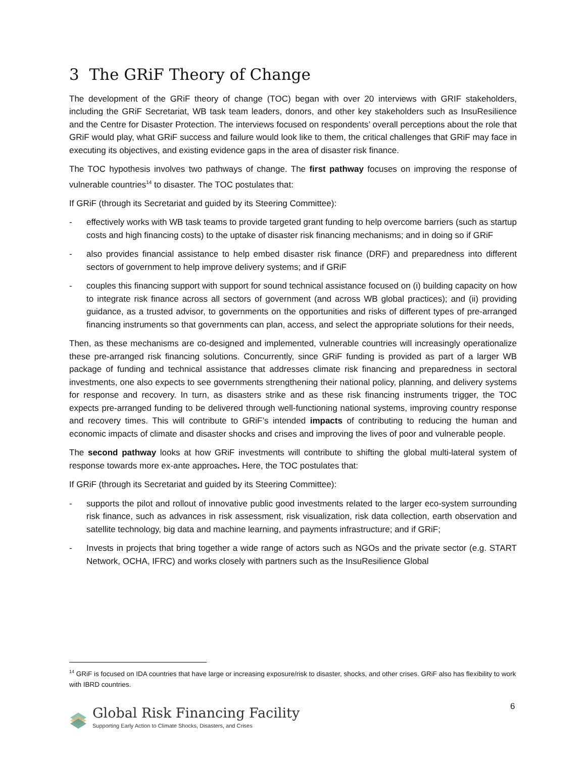3 The GRiF Theory of Change
The development of the GRiF theory of change (TOC) began with over 20 interviews with GRIF stakeholders, including the GRiF Secretariat, WB task team leaders, donors, and other key stakeholders such as InsuResilience and the Centre for Disaster Protection. The interviews focused on respondents’ overall perceptions about the role that GRiF would play, what GRiF success and failure would look like to them, the critical challenges that GRiF may face in executing its objectives, and existing evidence gaps in the area of disaster risk finance.
The TOC hypothesis involves two pathways of change. The first pathway focuses on improving the response of vulnerable countries<sup>14</sup> to disaster. The TOC postulates that:
If GRiF (through its Secretariat and guided by its Steering Committee):
- effectively works with WB task teams to provide targeted grant funding to help overcome barriers (such as startup costs and high financing costs) to the uptake of disaster risk financing mechanisms; and in doing so if GRiF
- also provides financial assistance to help embed disaster risk finance (DRF) and preparedness into different sectors of government to help improve delivery systems; and if GRiF
- couples this financing support with support for sound technical assistance focused on (i) building capacity on how to integrate risk finance across all sectors of government (and across WB global practices); and (ii) providing guidance, as a trusted advisor, to governments on the opportunities and risks of different types of pre-arranged financing instruments so that governments can plan, access, and select the appropriate solutions for their needs,
Then, as these mechanisms are co-designed and implemented, vulnerable countries will increasingly operationalize these pre-arranged risk financing solutions. Concurrently, since GRiF funding is provided as part of a larger WB package of funding and technical assistance that addresses climate risk financing and preparedness in sectoral investments, one also expects to see governments strengthening their national policy, planning, and delivery systems for response and recovery. In turn, as disasters strike and as these risk financing instruments trigger, the TOC expects pre-arranged funding to be delivered through well-functioning national systems, improving country response and recovery times. This will contribute to GRiF’s intended impacts of contributing to reducing the human and economic impacts of climate and disaster shocks and crises and improving the lives of poor and vulnerable people.
The second pathway looks at how GRiF investments will contribute to shifting the global multi-lateral system of response towards more ex-ante approaches. Here, the TOC postulates that:
If GRiF (through its Secretariat and guided by its Steering Committee):
- supports the pilot and rollout of innovative public good investments related to the larger eco-system surrounding risk finance, such as advances in risk assessment, risk visualization, risk data collection, earth observation and satellite technology, big data and machine learning, and payments infrastructure; and if GRiF;
- Invests in projects that bring together a wide range of actors such as NGOs and the private sector (e.g. START Network, OCHA, IFRC) and works closely with partners such as the InsuResilience Global
<sup>14</sup> GRiF is focused on IDA countries that have large or increasing exposure/risk to disaster, shocks, and other crises. GRiF also has flexibility to work with IBRD countries.
6
Global Risk Financing Facility
Supporting Early Action to Climate Shocks, Disasters, and Crises